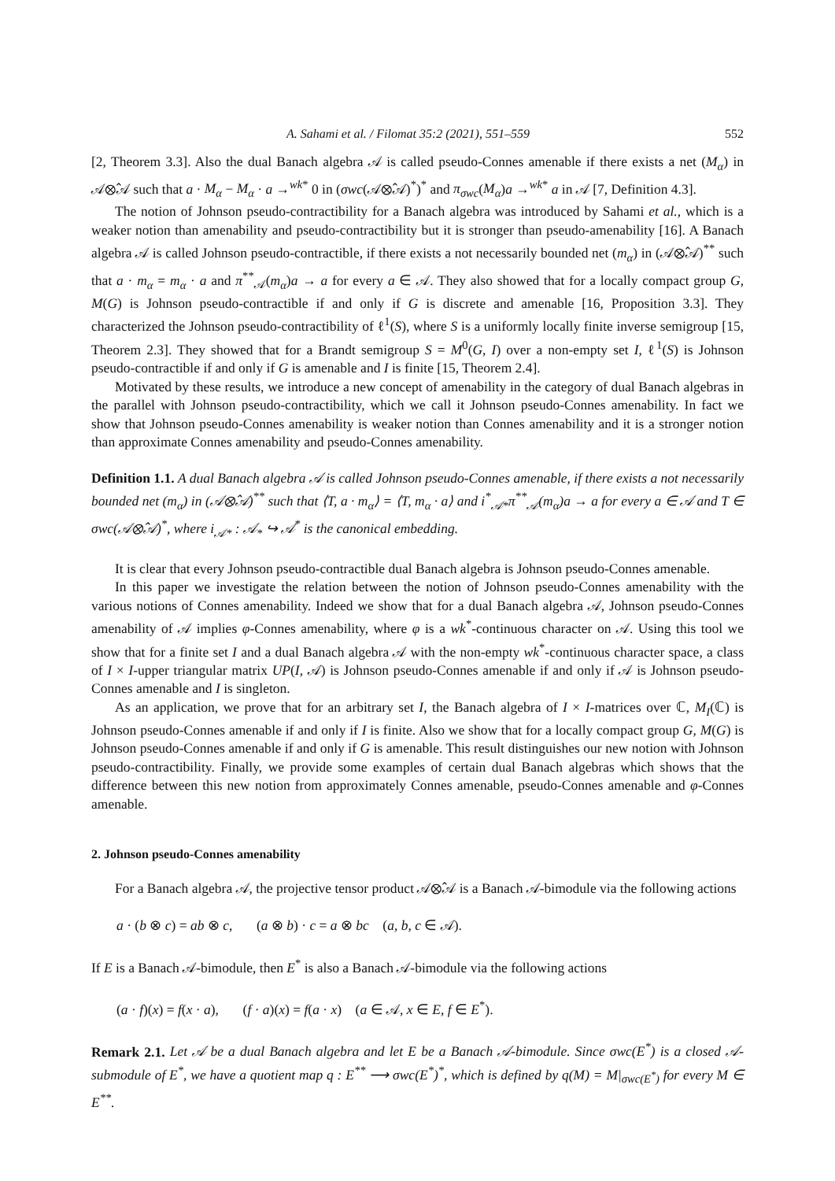A. Sahami et al. / Filomat 35:2 (2021), 551–559 552
[2, Theorem 3.3]. Also the dual Banach algebra 𝒜 is called pseudo-Connes amenable if there exists a net (M<sub>α</sub>) in 𝒜⊗̂𝒜 such that a · M<sub>α</sub> − M<sub>α</sub> · a →<sup>wk*</sup> 0 in (σwc(𝒜⊗̂𝒜)<sup>*</sup>)<sup>*</sup> and π<sub>σwc</sub>(M<sub>α</sub>)a →<sup>wk*</sup> a in 𝒜 [7, Definition 4.3].
The notion of Johnson pseudo-contractibility for a Banach algebra was introduced by Sahami et al., which is a weaker notion than amenability and pseudo-contractibility but it is stronger than pseudo-amenability [16]. A Banach algebra 𝒜 is called Johnson pseudo-contractible, if there exists a not necessarily bounded net (m<sub>α</sub>) in (𝒜⊗̂𝒜)<sup>**</sup> such that a · m<sub>α</sub> = m<sub>α</sub> · a and π<sup>**</sup><sub>𝒜</sub>(m<sub>α</sub>)a → a for every a ∈ 𝒜. They also showed that for a locally compact group G, M(G) is Johnson pseudo-contractible if and only if G is discrete and amenable [16, Proposition 3.3]. They characterized the Johnson pseudo-contractibility of ℓ<sup>1</sup>(S), where S is a uniformly locally finite inverse semigroup [15, Theorem 2.3]. They showed that for a Brandt semigroup S = M<sup>0</sup>(G, I) over a non-empty set I, ℓ<sup>1</sup>(S) is Johnson pseudo-contractible if and only if G is amenable and I is finite [15, Theorem 2.4].
Motivated by these results, we introduce a new concept of amenability in the category of dual Banach algebras in the parallel with Johnson pseudo-contractibility, which we call it Johnson pseudo-Connes amenability. In fact we show that Johnson pseudo-Connes amenability is weaker notion than Connes amenability and it is a stronger notion than approximate Connes amenability and pseudo-Connes amenability.
Definition 1.1. A dual Banach algebra 𝒜 is called Johnson pseudo-Connes amenable, if there exists a not necessarily bounded net (m<sub>α</sub>) in (𝒜⊗̂𝒜)<sup>**</sup> such that ⟨T, a · m<sub>α</sub>⟩ = ⟨T, m<sub>α</sub> · a⟩ and i<sup>*</sup><sub>𝒜*</sub>π<sup>**</sup><sub>𝒜</sub>(m<sub>α</sub>)a → a for every a ∈ 𝒜 and T ∈ σwc(𝒜⊗̂𝒜)<sup>*</sup>, where i<sub>𝒜*</sub> : 𝒜<sub>*</sub> ↪ 𝒜<sup>*</sup> is the canonical embedding.
It is clear that every Johnson pseudo-contractible dual Banach algebra is Johnson pseudo-Connes amenable.
In this paper we investigate the relation between the notion of Johnson pseudo-Connes amenability with the various notions of Connes amenability. Indeed we show that for a dual Banach algebra 𝒜, Johnson pseudo-Connes amenability of 𝒜 implies φ-Connes amenability, where φ is a wk<sup>*</sup>-continuous character on 𝒜. Using this tool we show that for a finite set I and a dual Banach algebra 𝒜 with the non-empty wk<sup>*</sup>-continuous character space, a class of I × I-upper triangular matrix UP(I, 𝒜) is Johnson pseudo-Connes amenable if and only if 𝒜 is Johnson pseudo-Connes amenable and I is singleton.
As an application, we prove that for an arbitrary set I, the Banach algebra of I × I-matrices over ℂ, M<sub>I</sub>(ℂ) is Johnson pseudo-Connes amenable if and only if I is finite. Also we show that for a locally compact group G, M(G) is Johnson pseudo-Connes amenable if and only if G is amenable. This result distinguishes our new notion with Johnson pseudo-contractibility. Finally, we provide some examples of certain dual Banach algebras which shows that the difference between this new notion from approximately Connes amenable, pseudo-Connes amenable and φ-Connes amenable.
2. Johnson pseudo-Connes amenability
For a Banach algebra 𝒜, the projective tensor product 𝒜⊗̂𝒜 is a Banach 𝒜-bimodule via the following actions
a · (b ⊗ c) = ab ⊗ c, (a ⊗ b) · c = a ⊗ bc (a, b, c ∈ 𝒜).
If E is a Banach 𝒜-bimodule, then E<sup>*</sup> is also a Banach 𝒜-bimodule via the following actions
(a · f)(x) = f(x · a), (f · a)(x) = f(a · x) (a ∈ 𝒜, x ∈ E, f ∈ E<sup>*</sup>).
Remark 2.1. Let 𝒜 be a dual Banach algebra and let E be a Banach 𝒜-bimodule. Since σwc(E<sup>*</sup>) is a closed 𝒜-submodule of E<sup>*</sup>, we have a quotient map q : E<sup>**</sup> ⟶ σwc(E<sup>*</sup>)<sup>*</sup>, which is defined by q(M) = M|<sub>σwc(E<sup>*</sup>)</sub> for every M ∈ E<sup>**</sup>.